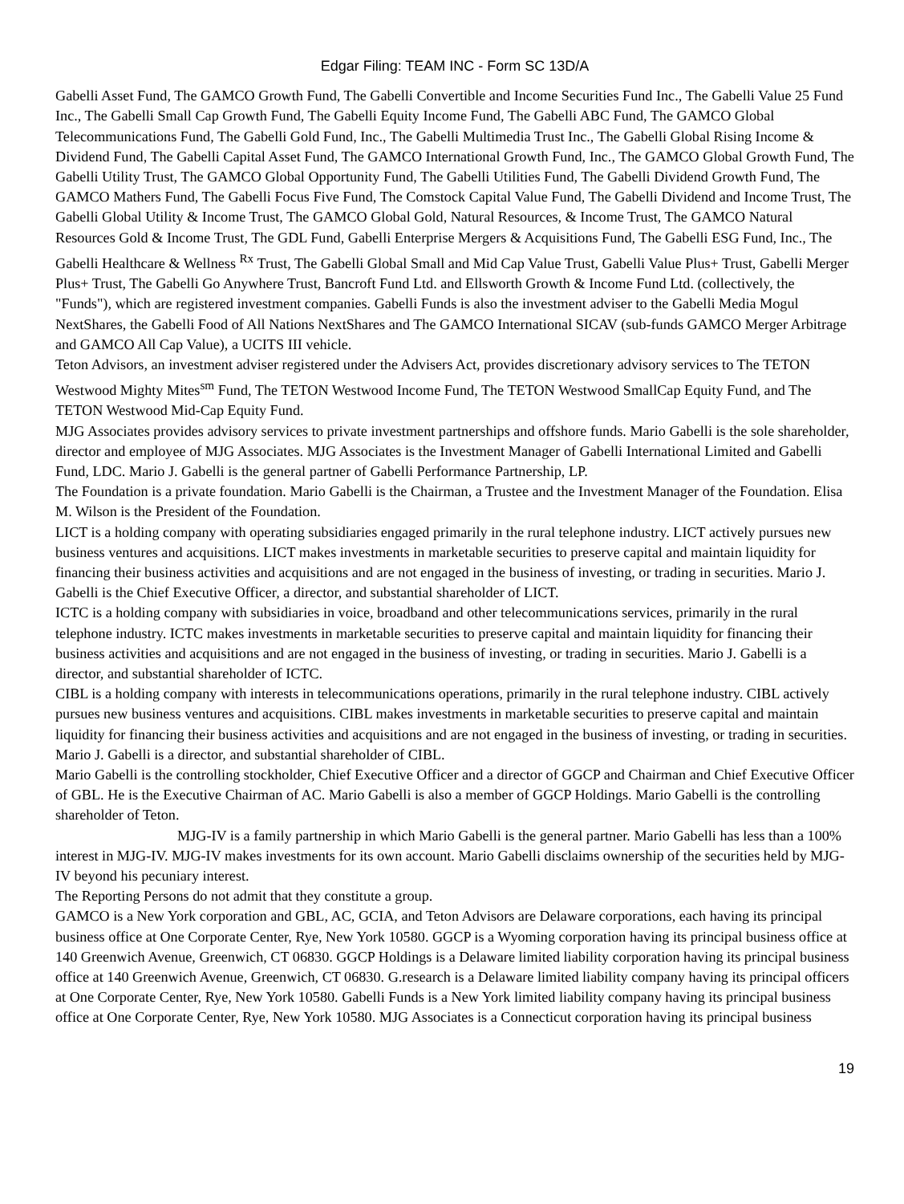Edgar Filing: TEAM INC - Form SC 13D/A
Gabelli Asset Fund, The GAMCO Growth Fund, The Gabelli Convertible and Income Securities Fund Inc., The Gabelli Value 25 Fund Inc., The Gabelli Small Cap Growth Fund, The Gabelli Equity Income Fund, The Gabelli ABC Fund, The GAMCO Global Telecommunications Fund, The Gabelli Gold Fund, Inc., The Gabelli Multimedia Trust Inc., The Gabelli Global Rising Income & Dividend Fund, The Gabelli Capital Asset Fund, The GAMCO International Growth Fund, Inc., The GAMCO Global Growth Fund, The Gabelli Utility Trust, The GAMCO Global Opportunity Fund, The Gabelli Utilities Fund, The Gabelli Dividend Growth Fund, The GAMCO Mathers Fund, The Gabelli Focus Five Fund, The Comstock Capital Value Fund, The Gabelli Dividend and Income Trust, The Gabelli Global Utility & Income Trust, The GAMCO Global Gold, Natural Resources, & Income Trust, The GAMCO Natural Resources Gold & Income Trust, The GDL Fund, Gabelli Enterprise Mergers & Acquisitions Fund, The Gabelli ESG Fund, Inc., The Gabelli Healthcare & Wellness <sup>Rx</sup> Trust, The Gabelli Global Small and Mid Cap Value Trust, Gabelli Value Plus+ Trust, Gabelli Merger Plus+ Trust, The Gabelli Go Anywhere Trust, Bancroft Fund Ltd. and Ellsworth Growth & Income Fund Ltd. (collectively, the "Funds"), which are registered investment companies. Gabelli Funds is also the investment adviser to the Gabelli Media Mogul NextShares, the Gabelli Food of All Nations NextShares and The GAMCO International SICAV (sub-funds GAMCO Merger Arbitrage and GAMCO All Cap Value), a UCITS III vehicle.
Teton Advisors, an investment adviser registered under the Advisers Act, provides discretionary advisory services to The TETON Westwood Mighty Mites<sup>sm</sup> Fund, The TETON Westwood Income Fund, The TETON Westwood SmallCap Equity Fund, and The TETON Westwood Mid-Cap Equity Fund.
MJG Associates provides advisory services to private investment partnerships and offshore funds. Mario Gabelli is the sole shareholder, director and employee of MJG Associates. MJG Associates is the Investment Manager of Gabelli International Limited and Gabelli Fund, LDC. Mario J. Gabelli is the general partner of Gabelli Performance Partnership, LP.
The Foundation is a private foundation. Mario Gabelli is the Chairman, a Trustee and the Investment Manager of the Foundation. Elisa M. Wilson is the President of the Foundation.
LICT is a holding company with operating subsidiaries engaged primarily in the rural telephone industry. LICT actively pursues new business ventures and acquisitions. LICT makes investments in marketable securities to preserve capital and maintain liquidity for financing their business activities and acquisitions and are not engaged in the business of investing, or trading in securities. Mario J. Gabelli is the Chief Executive Officer, a director, and substantial shareholder of LICT.
ICTC is a holding company with subsidiaries in voice, broadband and other telecommunications services, primarily in the rural telephone industry. ICTC makes investments in marketable securities to preserve capital and maintain liquidity for financing their business activities and acquisitions and are not engaged in the business of investing, or trading in securities. Mario J. Gabelli is a director, and substantial shareholder of ICTC.
CIBL is a holding company with interests in telecommunications operations, primarily in the rural telephone industry. CIBL actively pursues new business ventures and acquisitions. CIBL makes investments in marketable securities to preserve capital and maintain liquidity for financing their business activities and acquisitions and are not engaged in the business of investing, or trading in securities. Mario J. Gabelli is a director, and substantial shareholder of CIBL.
Mario Gabelli is the controlling stockholder, Chief Executive Officer and a director of GGCP and Chairman and Chief Executive Officer of GBL. He is the Executive Chairman of AC. Mario Gabelli is also a member of GGCP Holdings. Mario Gabelli is the controlling shareholder of Teton.
MJG-IV is a family partnership in which Mario Gabelli is the general partner. Mario Gabelli has less than a 100% interest in MJG-IV. MJG-IV makes investments for its own account. Mario Gabelli disclaims ownership of the securities held by MJG-IV beyond his pecuniary interest.
The Reporting Persons do not admit that they constitute a group.
GAMCO is a New York corporation and GBL, AC, GCIA, and Teton Advisors are Delaware corporations, each having its principal business office at One Corporate Center, Rye, New York 10580. GGCP is a Wyoming corporation having its principal business office at 140 Greenwich Avenue, Greenwich, CT 06830. GGCP Holdings is a Delaware limited liability corporation having its principal business office at 140 Greenwich Avenue, Greenwich, CT 06830. G.research is a Delaware limited liability company having its principal officers at One Corporate Center, Rye, New York 10580. Gabelli Funds is a New York limited liability company having its principal business office at One Corporate Center, Rye, New York 10580. MJG Associates is a Connecticut corporation having its principal business
19